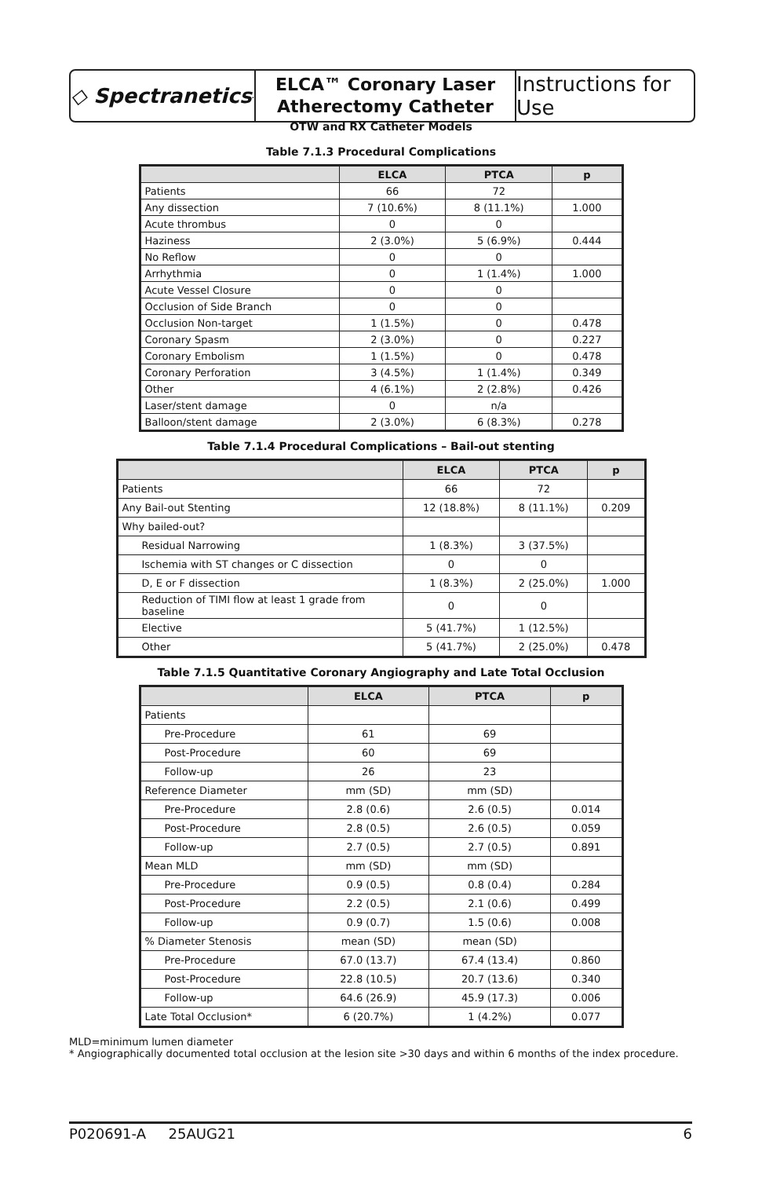◇ Spectranetics<sup>.</sup>
ELCA™ Coronary Laser
Atherectomy Catheter
Instructions for Use
OTW and RX Catheter Models
Table 7.1.3 Procedural Complications
| | ELCA | PTCA | p |
| --- | --- | --- | --- |
| Patients | 66 | 72 | |
| Any dissection | 7 (10.6%) | 8 (11.1%) | 1.000 |
| Acute thrombus | 0 | 0 | |
| Haziness | 2 (3.0%) | 5 (6.9%) | 0.444 |
| No Reflow | 0 | 0 | |
| Arrhythmia | 0 | 1 (1.4%) | 1.000 |
| Acute Vessel Closure | 0 | 0 | |
| Occlusion of Side Branch | 0 | 0 | |
| Occlusion Non-target | 1 (1.5%) | 0 | 0.478 |
| Coronary Spasm | 2 (3.0%) | 0 | 0.227 |
| Coronary Embolism | 1 (1.5%) | 0 | 0.478 |
| Coronary Perforation | 3 (4.5%) | 1 (1.4%) | 0.349 |
| Other | 4 (6.1%) | 2 (2.8%) | 0.426 |
| Laser/stent damage | 0 | n/a | |
| Balloon/stent damage | 2 (3.0%) | 6 (8.3%) | 0.278 |
Table 7.1.4 Procedural Complications – Bail-out stenting
| | ELCA | PTCA | p |
| --- | --- | --- | --- |
| Patients | 66 | 72 | |
| Any Bail-out Stenting | 12 (18.8%) | 8 (11.1%) | 0.209 |
| Why bailed-out? | | | |
| Residual Narrowing | 1 (8.3%) | 3 (37.5%) | |
| Ischemia with ST changes or C dissection | 0 | 0 | |
| D, E or F dissection | 1 (8.3%) | 2 (25.0%) | 1.000 |
| Reduction of TIMI flow at least 1 grade from baseline | 0 | 0 | |
| Elective | 5 (41.7%) | 1 (12.5%) | |
| Other | 5 (41.7%) | 2 (25.0%) | 0.478 |
Table 7.1.5 Quantitative Coronary Angiography and Late Total Occlusion
| | ELCA | PTCA | p |
| --- | --- | --- | --- |
| Patients | | | |
| Pre-Procedure | 61 | 69 | |
| Post-Procedure | 60 | 69 | |
| Follow-up | 26 | 23 | |
| Reference Diameter | mm (SD) | mm (SD) | |
| Pre-Procedure | 2.8 (0.6) | 2.6 (0.5) | 0.014 |
| Post-Procedure | 2.8 (0.5) | 2.6 (0.5) | 0.059 |
| Follow-up | 2.7 (0.5) | 2.7 (0.5) | 0.891 |
| Mean MLD | mm (SD) | mm (SD) | |
| Pre-Procedure | 0.9 (0.5) | 0.8 (0.4) | 0.284 |
| Post-Procedure | 2.2 (0.5) | 2.1 (0.6) | 0.499 |
| Follow-up | 0.9 (0.7) | 1.5 (0.6) | 0.008 |
| % Diameter Stenosis | mean (SD) | mean (SD) | |
| Pre-Procedure | 67.0 (13.7) | 67.4 (13.4) | 0.860 |
| Post-Procedure | 22.8 (10.5) | 20.7 (13.6) | 0.340 |
| Follow-up | 64.6 (26.9) | 45.9 (17.3) | 0.006 |
| Late Total Occlusion* | 6 (20.7%) | 1 (4.2%) | 0.077 |
MLD=minimum lumen diameter
* Angiographically documented total occlusion at the lesion site >30 days and within 6 months of the index procedure.
P020691-A 25AUG21 6